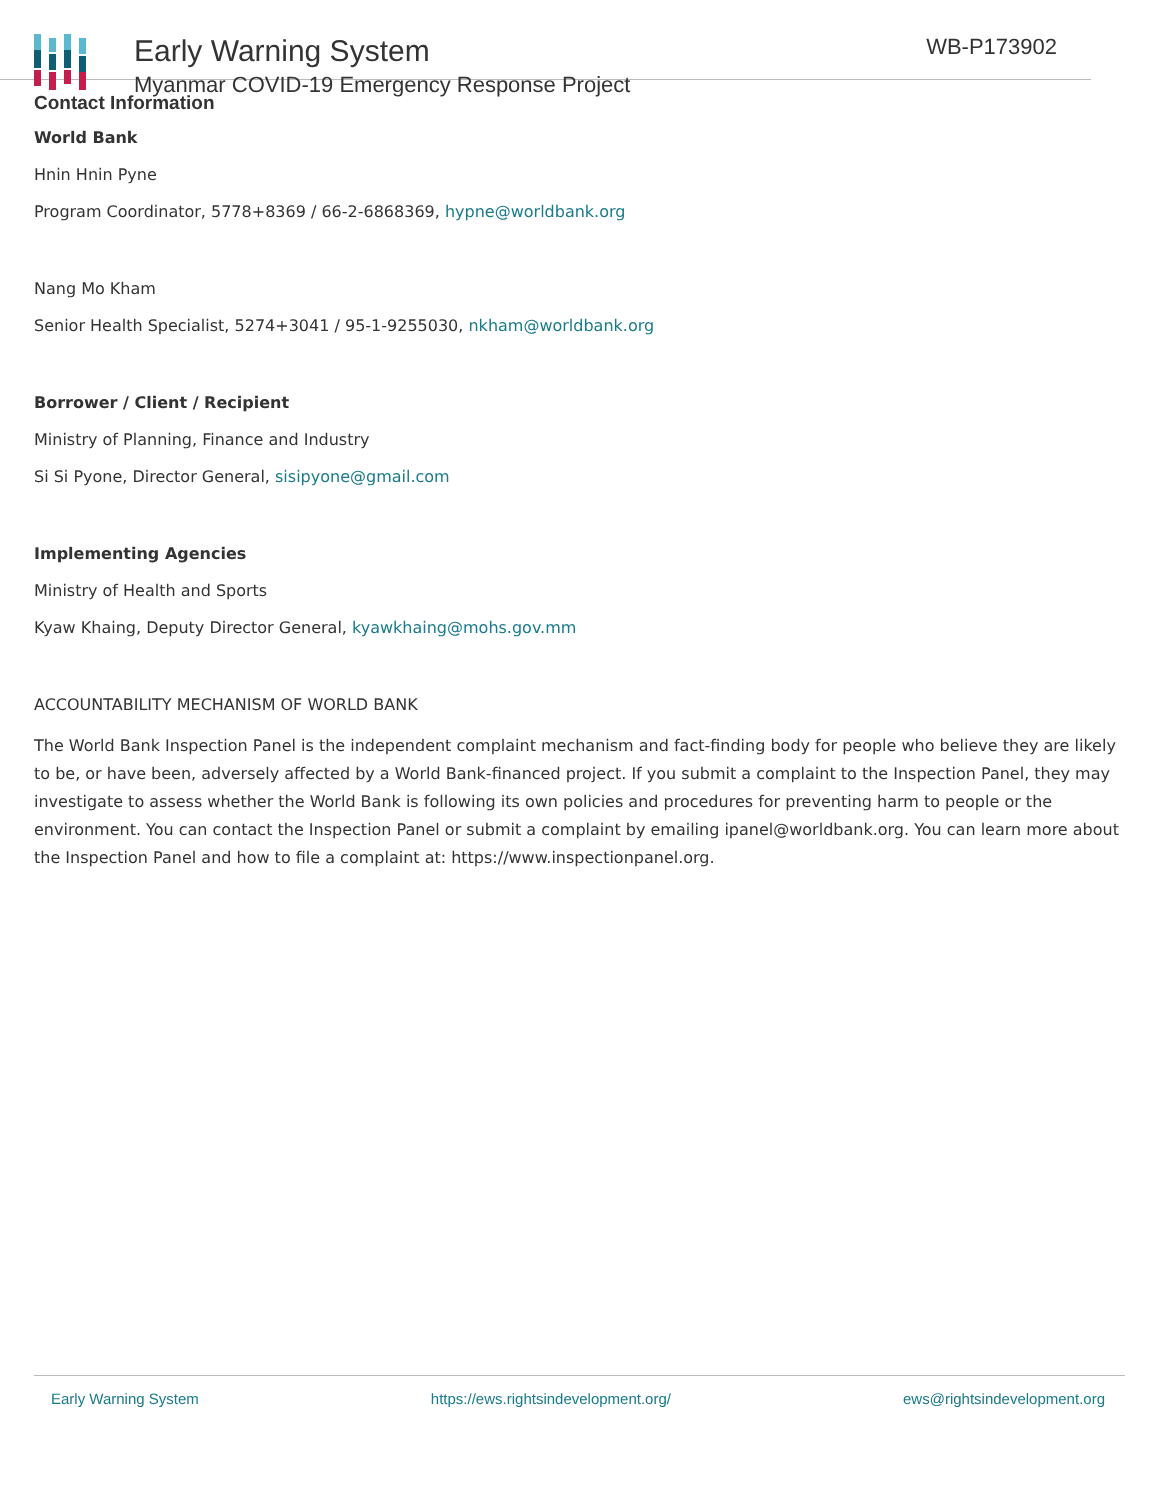Early Warning System
Myanmar COVID-19 Emergency Response Project
WB-P173902
Contact Information
World Bank
Hnin Hnin Pyne
Program Coordinator, 5778+8369 / 66-2-6868369, hypne@worldbank.org
Nang Mo Kham
Senior Health Specialist, 5274+3041 / 95-1-9255030, nkham@worldbank.org
Borrower / Client / Recipient
Ministry of Planning, Finance and Industry
Si Si Pyone, Director General, sisipyone@gmail.com
Implementing Agencies
Ministry of Health and Sports
Kyaw Khaing, Deputy Director General, kyawkhaing@mohs.gov.mm
ACCOUNTABILITY MECHANISM OF WORLD BANK
The World Bank Inspection Panel is the independent complaint mechanism and fact-finding body for people who believe they are likely to be, or have been, adversely affected by a World Bank-financed project. If you submit a complaint to the Inspection Panel, they may investigate to assess whether the World Bank is following its own policies and procedures for preventing harm to people or the environment. You can contact the Inspection Panel or submit a complaint by emailing ipanel@worldbank.org. You can learn more about the Inspection Panel and how to file a complaint at: https://www.inspectionpanel.org.
Early Warning System https://ews.rightsindevelopment.org/ ews@rightsindevelopment.org